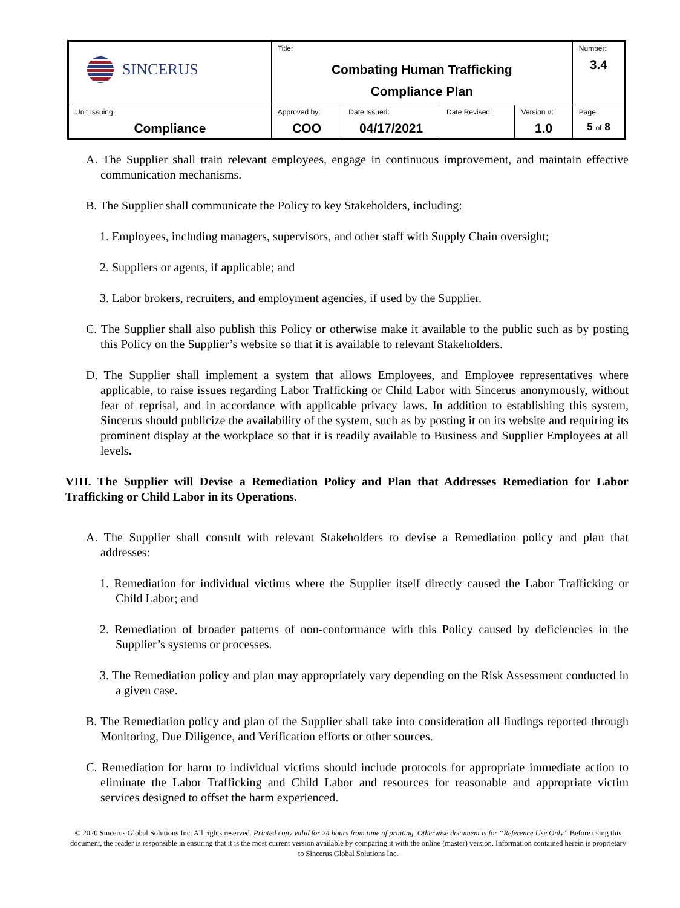| SINCERUS | Title: Combating Human Trafficking Compliance Plan | | | | Number: 3.4 |
| Unit Issuing: Compliance | Approved by: COO | Date Issued: 04/17/2021 | Date Revised: | Version #: 1.0 | Page: 5 of 8 |
A. The Supplier shall train relevant employees, engage in continuous improvement, and maintain effective communication mechanisms.
B. The Supplier shall communicate the Policy to key Stakeholders, including:
1. Employees, including managers, supervisors, and other staff with Supply Chain oversight;
2. Suppliers or agents, if applicable; and
3. Labor brokers, recruiters, and employment agencies, if used by the Supplier.
C. The Supplier shall also publish this Policy or otherwise make it available to the public such as by posting this Policy on the Supplier’s website so that it is available to relevant Stakeholders.
D. The Supplier shall implement a system that allows Employees, and Employee representatives where applicable, to raise issues regarding Labor Trafficking or Child Labor with Sincerus anonymously, without fear of reprisal, and in accordance with applicable privacy laws. In addition to establishing this system, Sincerus should publicize the availability of the system, such as by posting it on its website and requiring its prominent display at the workplace so that it is readily available to Business and Supplier Employees at all levels.
VIII. The Supplier will Devise a Remediation Policy and Plan that Addresses Remediation for Labor Trafficking or Child Labor in its Operations.
A. The Supplier shall consult with relevant Stakeholders to devise a Remediation policy and plan that addresses:
1. Remediation for individual victims where the Supplier itself directly caused the Labor Trafficking or Child Labor; and
2. Remediation of broader patterns of non-conformance with this Policy caused by deficiencies in the Supplier’s systems or processes.
3. The Remediation policy and plan may appropriately vary depending on the Risk Assessment conducted in a given case.
B. The Remediation policy and plan of the Supplier shall take into consideration all findings reported through Monitoring, Due Diligence, and Verification efforts or other sources.
C. Remediation for harm to individual victims should include protocols for appropriate immediate action to eliminate the Labor Trafficking and Child Labor and resources for reasonable and appropriate victim services designed to offset the harm experienced.
© 2020 Sincerus Global Solutions Inc. All rights reserved. Printed copy valid for 24 hours from time of printing. Otherwise document is for “Reference Use Only” Before using this document, the reader is responsible in ensuring that it is the most current version available by comparing it with the online (master) version. Information contained herein is proprietary to Sincerus Global Solutions Inc.